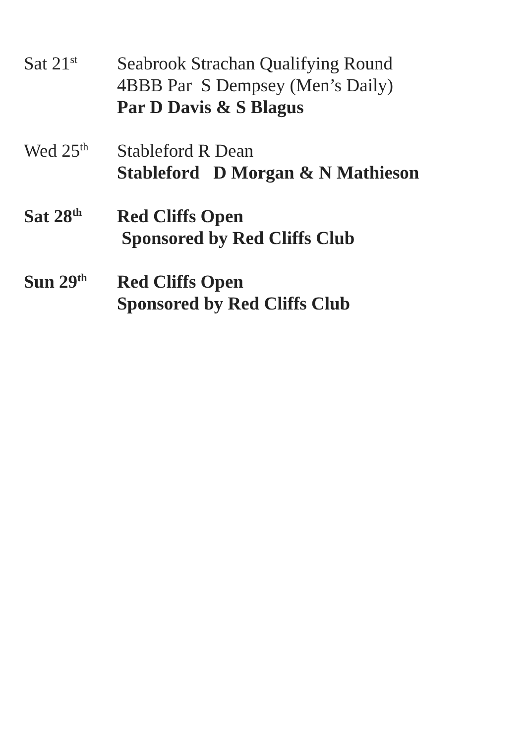Sat 21<sup>st</sup>
Seabrook Strachan Qualifying Round
4BBB Par S Dempsey (Men’s Daily)
Par D Davis & S Blagus
Wed 25<sup>th</sup>
Stableford R Dean
Stableford D Morgan & N Mathieson
Sat 28<sup>th</sup>
Red Cliffs Open
Sponsored by Red Cliffs Club
Sun 29<sup>th</sup>
Red Cliffs Open
Sponsored by Red Cliffs Club